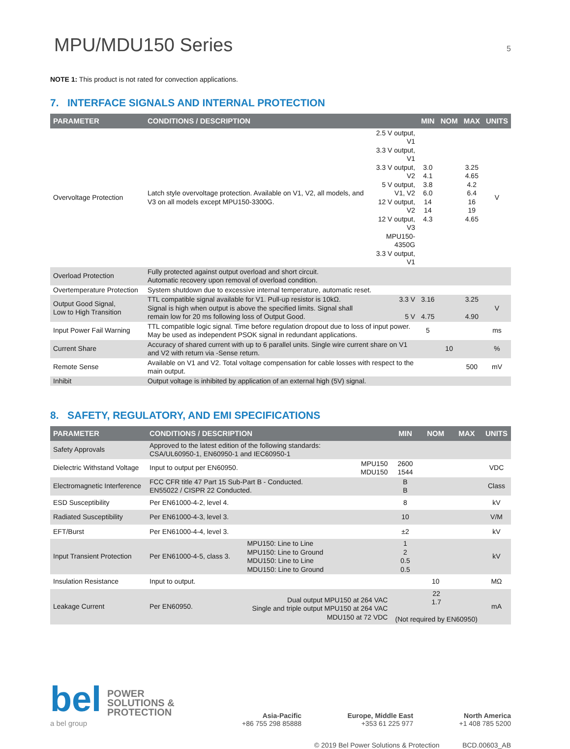MPU/MDU150 Series 5
NOTE 1: This product is not rated for convection applications.
7. INTERFACE SIGNALS AND INTERNAL PROTECTION
| PARAMETER | CONDITIONS / DESCRIPTION | | MIN | NOM | MAX | UNITS |
| --- | --- | --- | --- | --- | --- | --- |
| Overvoltage Protection | Latch style overvoltage protection. Available on V1, V2, all models, and V3 on all models except MPU150-3300G. | 2.5 V output, V1 3.3 V output, V1 3.3 V output, V2 5 V output, V1, V2 12 V output, V2 12 V output, V3 MPU150-4350G 3.3 V output, V1 | 3.0 4.1 3.8 6.0 14 14 4.3 | | 3.25 4.65 4.2 6.4 16 19 4.65 | V |
| Overload Protection | Fully protected against output overload and short circuit. Automatic recovery upon removal of overload condition. | | | | | |
| Overtemperature Protection | System shutdown due to excessive internal temperature, automatic reset. | | | | | |
| Output Good Signal, Low to High Transition | TTL compatible signal available for V1. Pull-up resistor is 10kΩ. Signal is high when output is above the specified limits. Signal shall remain low for 20 ms following loss of Output Good. | 3.3 V 5 V | 3.16 4.75 | | 3.25 4.90 | V |
| Input Power Fail Warning | TTL compatible logic signal. Time before regulation dropout due to loss of input power. May be used as independent PSOK signal in redundant applications. | | 5 | | | ms |
| Current Share | Accuracy of shared current with up to 6 parallel units. Single wire current share on V1 and V2 with return via -Sense return. | | | 10 | | % |
| Remote Sense | Available on V1 and V2. Total voltage compensation for cable losses with respect to the main output. | | | | 500 | mV |
| Inhibit | Output voltage is inhibited by application of an external high (5V) signal. | | | | | |
8. SAFETY, REGULATORY, AND EMI SPECIFICATIONS
| PARAMETER | CONDITIONS / DESCRIPTION | | MIN | NOM | MAX | UNITS |
| --- | --- | --- | --- | --- | --- | --- |
| Safety Approvals | Approved to the latest edition of the following standards: CSA/UL60950-1, EN60950-1 and IEC60950-1 | | | | | |
| Dielectric Withstand Voltage | Input to output per EN60950. | MPU150 MDU150 | 2600 1544 | | | VDC |
| Electromagnetic Interference | FCC CFR title 47 Part 15 Sub-Part B - Conducted. EN55022 / CISPR 22 Conducted. | | B B | | | Class |
| ESD Susceptibility | Per EN61000-4-2, level 4. | | 8 | | | kV |
| Radiated Susceptibility | Per EN61000-4-3, level 3. | | 10 | | | V/M |
| EFT/Burst | Per EN61000-4-4, level 3. | | ±2 | | | kV |
| Input Transient Protection | Per EN61000-4-5, class 3. | MPU150: Line to Line MPU150: Line to Ground MDU150: Line to Line MDU150: Line to Ground | 1 2 0.5 0.5 | | | kV |
| Insulation Resistance | Input to output. | | | 10 | | MΩ |
| Leakage Current | Per EN60950. | Dual output MPU150 at 264 VAC Single and triple output MPU150 at 264 VAC MDU150 at 72 VDC | 22 1.7 (Not required by EN60950) | | | mA |
bel
a bel group
POWER
SOLUTIONS &
PROTECTION
Asia-Pacific
+86 755 298 85888
Europe, Middle East
+353 61 225 977
North America
+1 408 785 5200
© 2019 Bel Power Solutions & Protection BCD.00603_AB